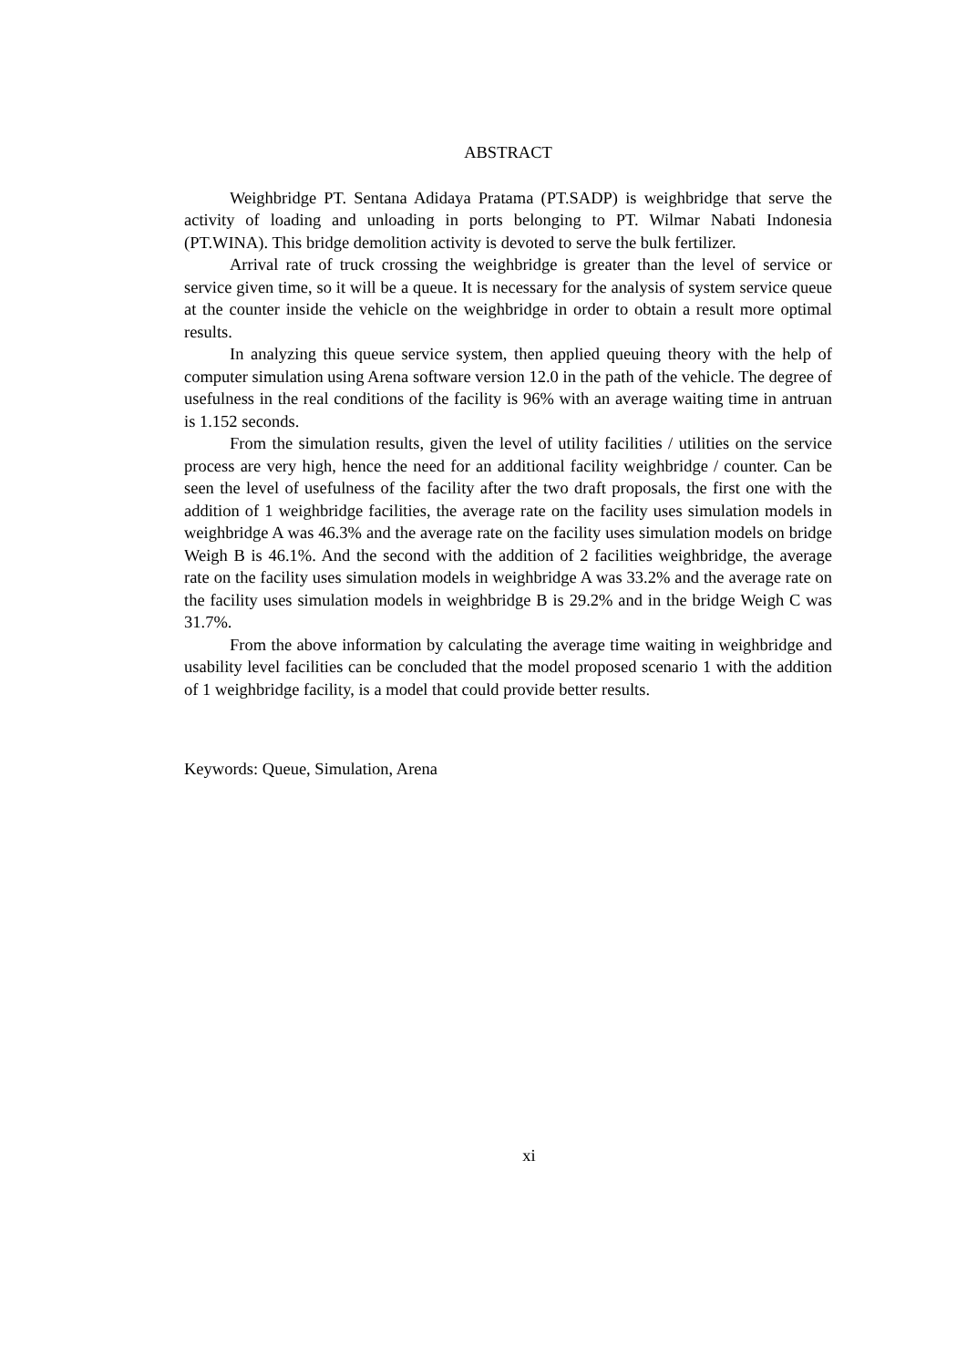ABSTRACT
Weighbridge PT. Sentana Adidaya Pratama (PT.SADP) is weighbridge that serve the activity of loading and unloading in ports belonging to PT. Wilmar Nabati Indonesia (PT.WINA). This bridge demolition activity is devoted to serve the bulk fertilizer.
Arrival rate of truck crossing the weighbridge is greater than the level of service or service given time, so it will be a queue. It is necessary for the analysis of system service queue at the counter inside the vehicle on the weighbridge in order to obtain a result more optimal results.
In analyzing this queue service system, then applied queuing theory with the help of computer simulation using Arena software version 12.0 in the path of the vehicle. The degree of usefulness in the real conditions of the facility is 96% with an average waiting time in antruan is 1.152 seconds.
From the simulation results, given the level of utility facilities / utilities on the service process are very high, hence the need for an additional facility weighbridge / counter. Can be seen the level of usefulness of the facility after the two draft proposals, the first one with the addition of 1 weighbridge facilities, the average rate on the facility uses simulation models in weighbridge A was 46.3% and the average rate on the facility uses simulation models on bridge Weigh B is 46.1%. And the second with the addition of 2 facilities weighbridge, the average rate on the facility uses simulation models in weighbridge A was 33.2% and the average rate on the facility uses simulation models in weighbridge B is 29.2% and in the bridge Weigh C was 31.7%.
From the above information by calculating the average time waiting in weighbridge and usability level facilities can be concluded that the model proposed scenario 1 with the addition of 1 weighbridge facility, is a model that could provide better results.
Keywords: Queue, Simulation, Arena
xi